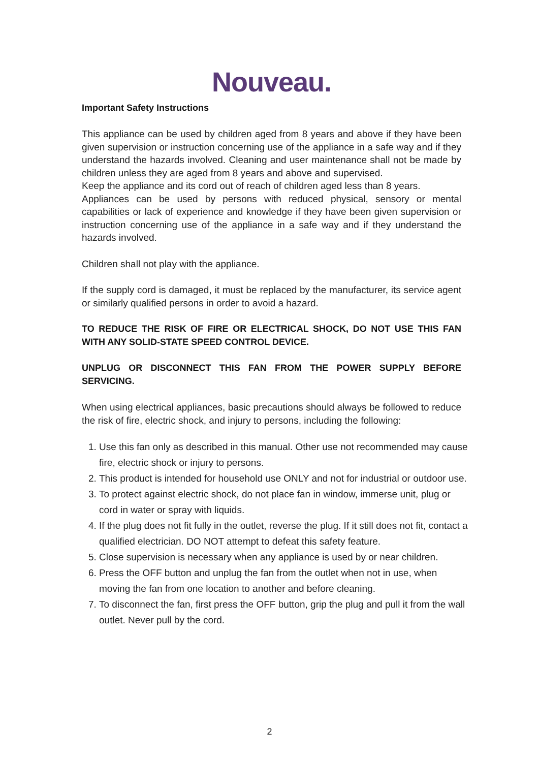Nouveau.
Important Safety Instructions
This appliance can be used by children aged from 8 years and above if they have been given supervision or instruction concerning use of the appliance in a safe way and if they understand the hazards involved. Cleaning and user maintenance shall not be made by children unless they are aged from 8 years and above and supervised.
Keep the appliance and its cord out of reach of children aged less than 8 years.
Appliances can be used by persons with reduced physical, sensory or mental capabilities or lack of experience and knowledge if they have been given supervision or instruction concerning use of the appliance in a safe way and if they understand the hazards involved.
Children shall not play with the appliance.
If the supply cord is damaged, it must be replaced by the manufacturer, its service agent or similarly qualified persons in order to avoid a hazard.
TO REDUCE THE RISK OF FIRE OR ELECTRICAL SHOCK, DO NOT USE THIS FAN WITH ANY SOLID-STATE SPEED CONTROL DEVICE.
UNPLUG OR DISCONNECT THIS FAN FROM THE POWER SUPPLY BEFORE SERVICING.
When using electrical appliances, basic precautions should always be followed to reduce the risk of fire, electric shock, and injury to persons, including the following:
1. Use this fan only as described in this manual. Other use not recommended may cause fire, electric shock or injury to persons.
2. This product is intended for household use ONLY and not for industrial or outdoor use.
3. To protect against electric shock, do not place fan in window, immerse unit, plug or cord in water or spray with liquids.
4. If the plug does not fit fully in the outlet, reverse the plug. If it still does not fit, contact a qualified electrician. DO NOT attempt to defeat this safety feature.
5. Close supervision is necessary when any appliance is used by or near children.
6. Press the OFF button and unplug the fan from the outlet when not in use, when moving the fan from one location to another and before cleaning.
7. To disconnect the fan, first press the OFF button, grip the plug and pull it from the wall outlet. Never pull by the cord.
2